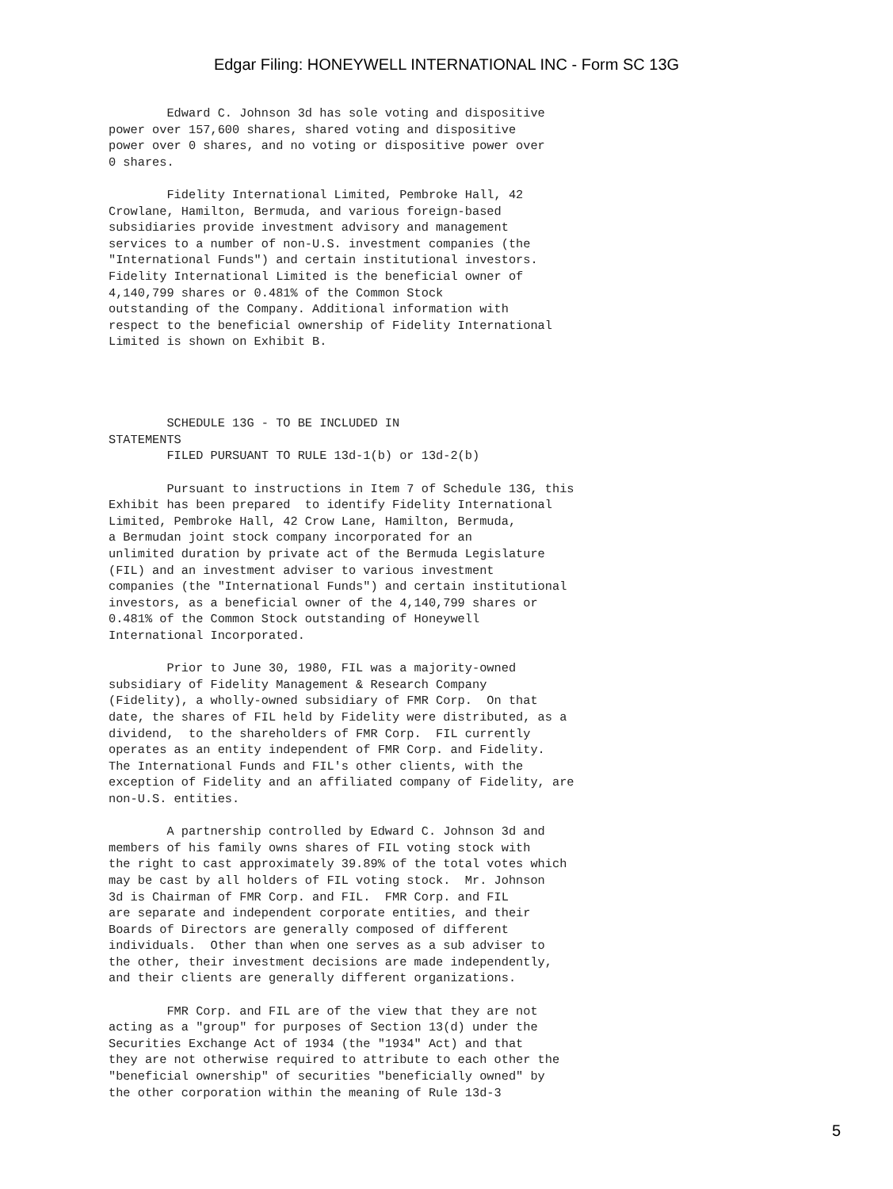Edgar Filing: HONEYWELL INTERNATIONAL INC - Form SC 13G
        Edward C. Johnson 3d has sole voting and dispositive
power over 157,600 shares, shared voting and dispositive
power over 0 shares, and no voting or dispositive power over
0 shares.

        Fidelity International Limited, Pembroke Hall, 42
Crowlane, Hamilton, Bermuda, and various foreign-based
subsidiaries provide investment advisory and management
services to a number of non-U.S. investment companies (the
"International Funds") and certain institutional investors.
Fidelity International Limited is the beneficial owner of
4,140,799 shares or 0.481% of the Common Stock
outstanding of the Company. Additional information with
respect to the beneficial ownership of Fidelity International
Limited is shown on Exhibit B.




        SCHEDULE 13G - TO BE INCLUDED IN
STATEMENTS
        FILED PURSUANT TO RULE 13d-1(b) or 13d-2(b)

        Pursuant to instructions in Item 7 of Schedule 13G, this
Exhibit has been prepared  to identify Fidelity International
Limited, Pembroke Hall, 42 Crow Lane, Hamilton, Bermuda,
a Bermudan joint stock company incorporated for an
unlimited duration by private act of the Bermuda Legislature
(FIL) and an investment adviser to various investment
companies (the "International Funds") and certain institutional
investors, as a beneficial owner of the 4,140,799 shares or
0.481% of the Common Stock outstanding of Honeywell
International Incorporated.

        Prior to June 30, 1980, FIL was a majority-owned
subsidiary of Fidelity Management & Research Company
(Fidelity), a wholly-owned subsidiary of FMR Corp.  On that
date, the shares of FIL held by Fidelity were distributed, as a
dividend,  to the shareholders of FMR Corp.  FIL currently
operates as an entity independent of FMR Corp. and Fidelity.
The International Funds and FIL's other clients, with the
exception of Fidelity and an affiliated company of Fidelity, are
non-U.S. entities.

        A partnership controlled by Edward C. Johnson 3d and
members of his family owns shares of FIL voting stock with
the right to cast approximately 39.89% of the total votes which
may be cast by all holders of FIL voting stock.  Mr. Johnson
3d is Chairman of FMR Corp. and FIL.  FMR Corp. and FIL
are separate and independent corporate entities, and their
Boards of Directors are generally composed of different
individuals.  Other than when one serves as a sub adviser to
the other, their investment decisions are made independently,
and their clients are generally different organizations.

        FMR Corp. and FIL are of the view that they are not
acting as a "group" for purposes of Section 13(d) under the
Securities Exchange Act of 1934 (the "1934" Act) and that
they are not otherwise required to attribute to each other the
"beneficial ownership" of securities "beneficially owned" by
the other corporation within the meaning of Rule 13d-3
5